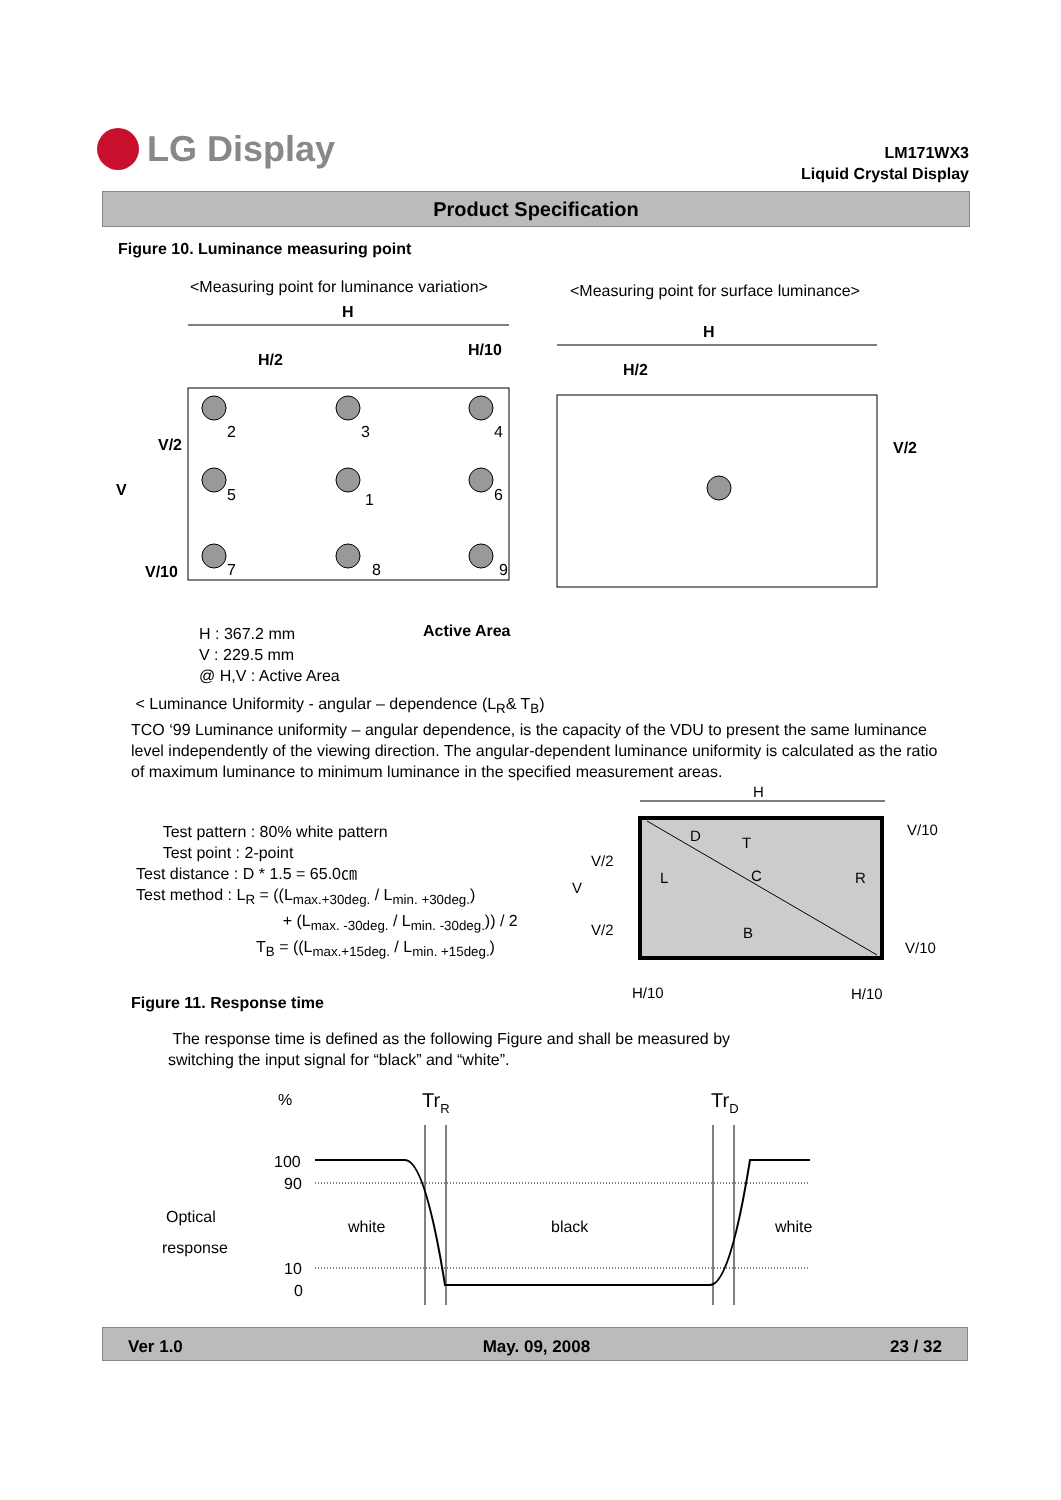LG Display
LM171WX3
Liquid Crystal Display
Product Specification
Figure 10. Luminance measuring point
<Measuring point for luminance variation>
<Measuring point for surface luminance>
H
H
H/2
H/10
H/2
V/2
V
V/10
V/2
2
3
4
5
1
6
7
8
9
Active Area
H : 367.2 mm
V : 229.5 mm
@ H,V : Active Area
< Luminance Uniformity - angular – dependence (L<sub>R</sub>& T<sub>B</sub>)
TCO ‘99 Luminance uniformity – angular dependence, is the capacity of the VDU to present the same luminance level independently of the viewing direction. The angular-dependent luminance uniformity is calculated as the ratio of maximum luminance to minimum luminance in the specified measurement areas.
Test pattern : 80% white pattern
Test point : 2-point
Test distance : D * 1.5 = 65.0㎝
Test method : L<sub>R</sub> = ((L<sub>max.+30deg.</sub> / L<sub>min. +30deg.</sub>)
+ (L<sub>max. -30deg.</sub> / L<sub>min. -30deg.</sub>)) / 2
T<sub>B</sub> = ((L<sub>max.+15deg.</sub> / L<sub>min. +15deg.</sub>)
H
D
T
L
C
R
B
V/2
V
V/2
V/10
V/10
H/10
H/10
Figure 11. Response time
The response time is defined as the following Figure and shall be measured by
switching the input signal for “black” and “white”.
%
TrR
TrD
100
90
Optical
white
black
white
response
10
0
Ver 1.0 May. 09, 2008 23 / 32